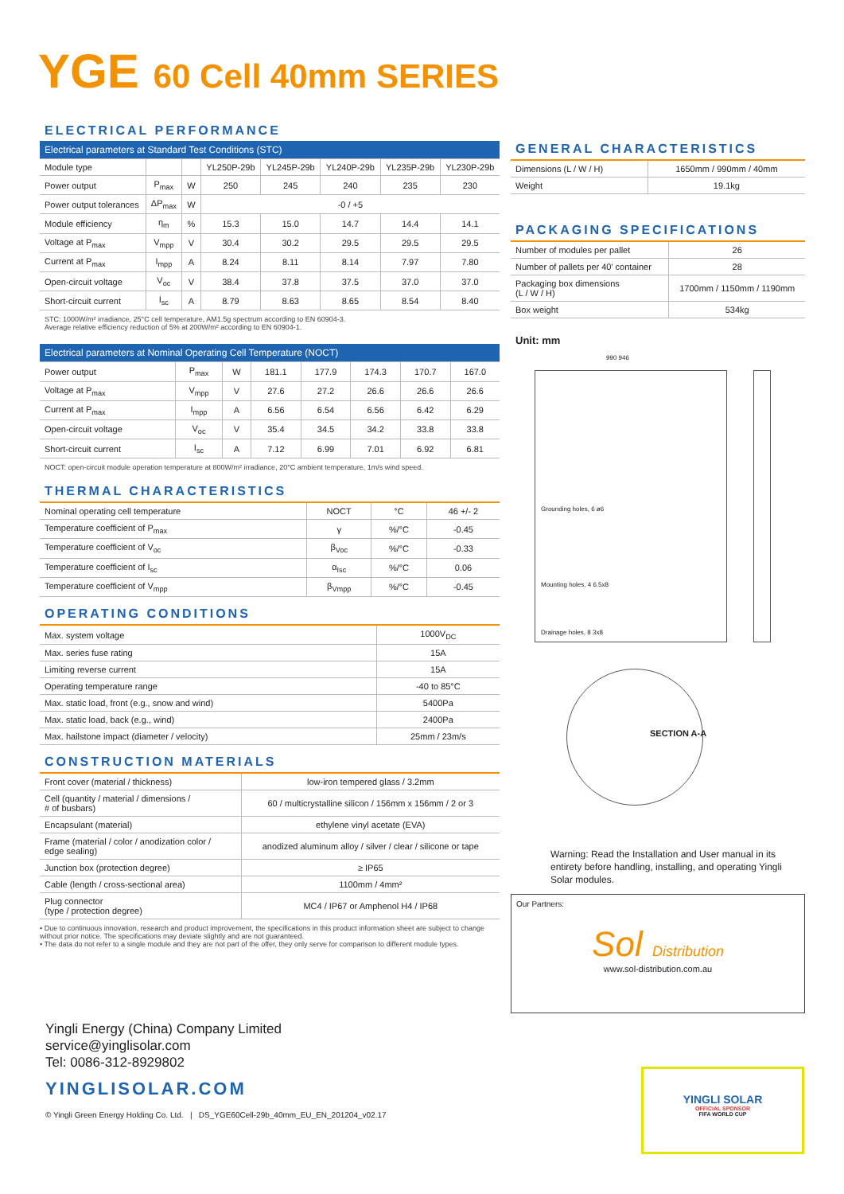YGE 60 Cell 40mm SERIES
ELECTRICAL PERFORMANCE
| Electrical parameters at Standard Test Conditions (STC) | | | | | | | |
| --- | --- | --- | --- | --- | --- | --- | --- |
| Module type | | | YL250P-29b | YL245P-29b | YL240P-29b | YL235P-29b | YL230P-29b |
| Power output | P<sub>max</sub> | W | 250 | 245 | 240 | 235 | 230 |
| Power output tolerances | ΔP<sub>max</sub> | W | -0 / +5 | | | | |
| Module efficiency | η<sub>m</sub> | % | 15.3 | 15.0 | 14.7 | 14.4 | 14.1 |
| Voltage at P<sub>max</sub> | V<sub>mpp</sub> | V | 30.4 | 30.2 | 29.5 | 29.5 | 29.5 |
| Current at P<sub>max</sub> | I<sub>mpp</sub> | A | 8.24 | 8.11 | 8.14 | 7.97 | 7.80 |
| Open-circuit voltage | V<sub>oc</sub> | V | 38.4 | 37.8 | 37.5 | 37.0 | 37.0 |
| Short-circuit current | I<sub>sc</sub> | A | 8.79 | 8.63 | 8.65 | 8.54 | 8.40 |
STC: 1000W/m² irradiance, 25°C cell temperature, AM1.5g spectrum according to EN 60904-3.
Average relative efficiency reduction of 5% at 200W/m² according to EN 60904-1.
| Electrical parameters at Nominal Operating Cell Temperature (NOCT) | | | | | | | |
| --- | --- | --- | --- | --- | --- | --- | --- |
| Power output | P<sub>max</sub> | W | 181.1 | 177.9 | 174.3 | 170.7 | 167.0 |
| Voltage at P<sub>max</sub> | V<sub>mpp</sub> | V | 27.6 | 27.2 | 26.6 | 26.6 | 26.6 |
| Current at P<sub>max</sub> | I<sub>mpp</sub> | A | 6.56 | 6.54 | 6.56 | 6.42 | 6.29 |
| Open-circuit voltage | V<sub>oc</sub> | V | 35.4 | 34.5 | 34.2 | 33.8 | 33.8 |
| Short-circuit current | I<sub>sc</sub> | A | 7.12 | 6.99 | 7.01 | 6.92 | 6.81 |
NOCT: open-circuit module operation temperature at 800W/m² irradiance, 20°C ambient temperature, 1m/s wind speed.
THERMAL CHARACTERISTICS
| Nominal operating cell temperature | NOCT | °C | 46 +/- 2 |
| Temperature coefficient of P<sub>max</sub> | γ | %/°C | -0.45 |
| Temperature coefficient of V<sub>oc</sub> | β<sub>Voc</sub> | %/°C | -0.33 |
| Temperature coefficient of I<sub>sc</sub> | α<sub>Isc</sub> | %/°C | 0.06 |
| Temperature coefficient of V<sub>mpp</sub> | β<sub>Vmpp</sub> | %/°C | -0.45 |
OPERATING CONDITIONS
| Max. system voltage | 1000V<sub>DC</sub> |
| Max. series fuse rating | 15A |
| Limiting reverse current | 15A |
| Operating temperature range | -40 to 85°C |
| Max. static load, front (e.g., snow and wind) | 5400Pa |
| Max. static load, back (e.g., wind) | 2400Pa |
| Max. hailstone impact (diameter / velocity) | 25mm / 23m/s |
CONSTRUCTION MATERIALS
| Front cover (material / thickness) | low-iron tempered glass / 3.2mm |
| Cell (quantity / material / dimensions / # of busbars) | 60 / multicrystalline silicon / 156mm x 156mm / 2 or 3 |
| Encapsulant (material) | ethylene vinyl acetate (EVA) |
| Frame (material / color / anodization color / edge sealing) | anodized aluminum alloy / silver / clear / silicone or tape |
| Junction box (protection degree) | ≥ IP65 |
| Cable (length / cross-sectional area) | 1100mm / 4mm² |
| Plug connector (type / protection degree) | MC4 / IP67 or Amphenol H4 / IP68 |
• Due to continuous innovation, research and product improvement, the specifications in this product information sheet are subject to change without prior notice. The specifications may deviate slightly and are not guaranteed.
• The data do not refer to a single module and they are not part of the offer, they only serve for comparison to different module types.
GENERAL CHARACTERISTICS
| Dimensions (L / W / H) | 1650mm / 990mm / 40mm |
| Weight | 19.1kg |
PACKAGING SPECIFICATIONS
| Number of modules per pallet | 26 |
| Number of pallets per 40' container | 28 |
| Packaging box dimensions (L / W / H) | 1700mm / 1150mm / 1190mm |
| Box weight | 534kg |
Unit: mm
990 946
Grounding holes, 6 ø6
Mounting holes, 4 6.5x8
Drainage holes, 8 3x8
SECTION A-A
Warning: Read the Installation and User manual in its entirety before handling, installing, and operating Yingli Solar modules.
Our Partners:
Sol Distribution
www.sol-distribution.com.au
Yingli Energy (China) Company Limited
service@yinglisolar.com
Tel: 0086-312-8929802
YINGLISOLAR.COM
© Yingli Green Energy Holding Co. Ltd. | DS_YGE60Cell-29b_40mm_EU_EN_201204_v02.17
YINGLI SOLAR
OFFICIAL SPONSOR
FIFA WORLD CUP